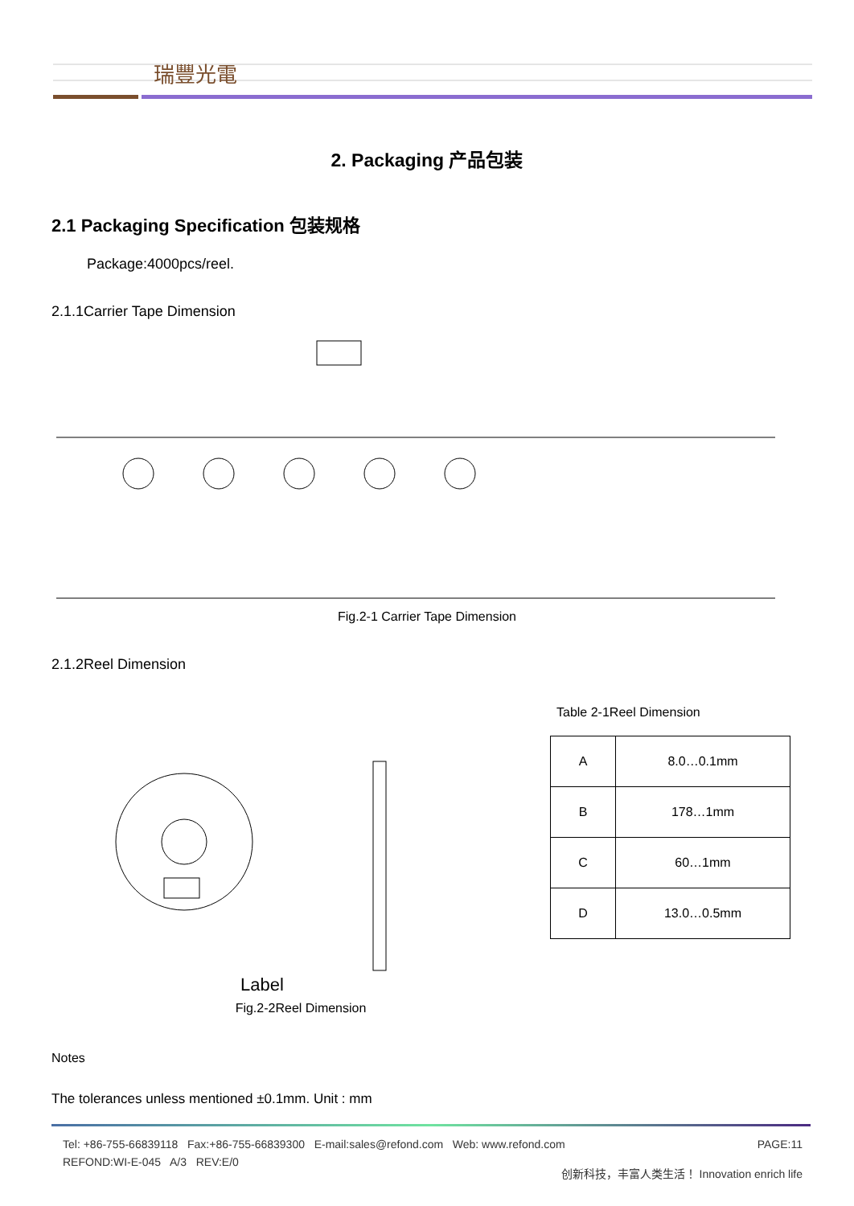瑞豐光電
REFOND
2. Packaging 产品包装
2.1 Packaging Specification 包装规格
Package:4000pcs/reel.
2.1.1Carrier Tape Dimension
Fig.2-1 Carrier Tape Dimension
2.1.2Reel Dimension
Label
Fig.2-2Reel Dimension
Table 2-1Reel Dimension
| A | 8.0…0.1mm |
| B | 178…1mm |
| C | 60…1mm |
| D | 13.0…0.5mm |
Notes
The tolerances unless mentioned ±0.1mm. Unit : mm
Tel: +86-755-66839118 Fax:+86-755-66839300 E-mail:sales@refond.com Web: www.refond.com PAGE:11
REFOND:WI-E-045 A/3 REV:E/0
创新科技，丰富人类生活！ Innovation enrich life